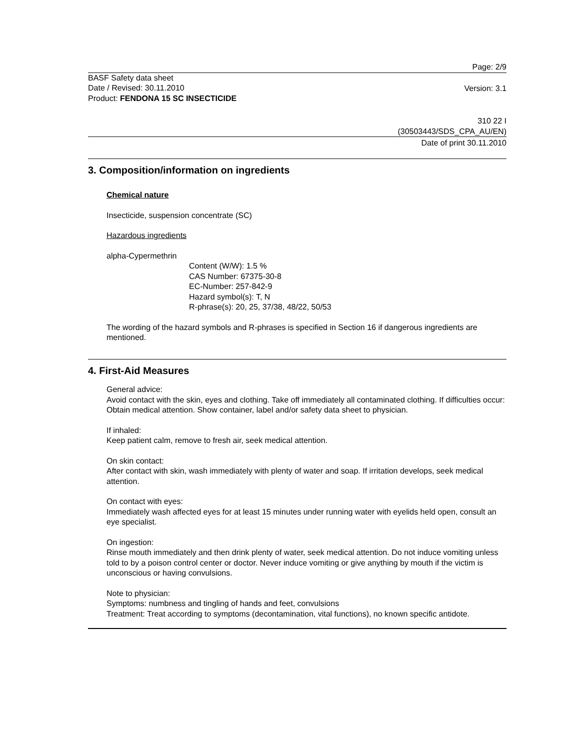Page: 2/9
BASF Safety data sheet
Date / Revised: 30.11.2010
Product: FENDONA 15 SC INSECTICIDE
Version: 3.1
310 22 I
(30503443/SDS_CPA_AU/EN)
Date of print 30.11.2010
3. Composition/information on ingredients
Chemical nature
Insecticide, suspension concentrate (SC)
Hazardous ingredients
alpha-Cypermethrin
Content (W/W): 1.5 %
CAS Number: 67375-30-8
EC-Number: 257-842-9
Hazard symbol(s): T, N
R-phrase(s): 20, 25, 37/38, 48/22, 50/53
The wording of the hazard symbols and R-phrases is specified in Section 16 if dangerous ingredients are mentioned.
4. First-Aid Measures
General advice:
Avoid contact with the skin, eyes and clothing. Take off immediately all contaminated clothing. If difficulties occur: Obtain medical attention. Show container, label and/or safety data sheet to physician.
If inhaled:
Keep patient calm, remove to fresh air, seek medical attention.
On skin contact:
After contact with skin, wash immediately with plenty of water and soap. If irritation develops, seek medical attention.
On contact with eyes:
Immediately wash affected eyes for at least 15 minutes under running water with eyelids held open, consult an eye specialist.
On ingestion:
Rinse mouth immediately and then drink plenty of water, seek medical attention. Do not induce vomiting unless told to by a poison control center or doctor. Never induce vomiting or give anything by mouth if the victim is unconscious or having convulsions.
Note to physician:
Symptoms: numbness and tingling of hands and feet, convulsions
Treatment: Treat according to symptoms (decontamination, vital functions), no known specific antidote.